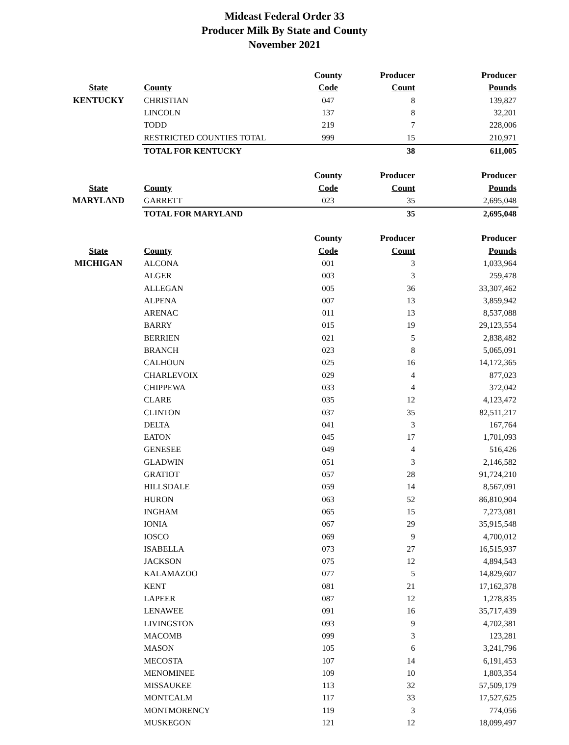Mideast Federal Order 33
Producer Milk By State and County
November 2021
| | | County | Producer | Producer |
| --- | --- | --- | --- | --- |
| State | County | Code | Count | Pounds |
| KENTUCKY | CHRISTIAN | 047 | 8 | 139,827 |
| | LINCOLN | 137 | 8 | 32,201 |
| | TODD | 219 | 7 | 228,006 |
| | RESTRICTED COUNTIES TOTAL | 999 | 15 | 210,971 |
| | TOTAL FOR KENTUCKY | | 38 | 611,005 |
| | | County | Producer | Producer |
| State | County | Code | Count | Pounds |
| MARYLAND | GARRETT | 023 | 35 | 2,695,048 |
| | TOTAL FOR MARYLAND | | 35 | 2,695,048 |
| | | County | Producer | Producer |
| State | County | Code | Count | Pounds |
| MICHIGAN | ALCONA | 001 | 3 | 1,033,964 |
| | ALGER | 003 | 3 | 259,478 |
| | ALLEGAN | 005 | 36 | 33,307,462 |
| | ALPENA | 007 | 13 | 3,859,942 |
| | ARENAC | 011 | 13 | 8,537,088 |
| | BARRY | 015 | 19 | 29,123,554 |
| | BERRIEN | 021 | 5 | 2,838,482 |
| | BRANCH | 023 | 8 | 5,065,091 |
| | CALHOUN | 025 | 16 | 14,172,365 |
| | CHARLEVOIX | 029 | 4 | 877,023 |
| | CHIPPEWA | 033 | 4 | 372,042 |
| | CLARE | 035 | 12 | 4,123,472 |
| | CLINTON | 037 | 35 | 82,511,217 |
| | DELTA | 041 | 3 | 167,764 |
| | EATON | 045 | 17 | 1,701,093 |
| | GENESEE | 049 | 4 | 516,426 |
| | GLADWIN | 051 | 3 | 2,146,582 |
| | GRATIOT | 057 | 28 | 91,724,210 |
| | HILLSDALE | 059 | 14 | 8,567,091 |
| | HURON | 063 | 52 | 86,810,904 |
| | INGHAM | 065 | 15 | 7,273,081 |
| | IONIA | 067 | 29 | 35,915,548 |
| | IOSCO | 069 | 9 | 4,700,012 |
| | ISABELLA | 073 | 27 | 16,515,937 |
| | JACKSON | 075 | 12 | 4,894,543 |
| | KALAMAZOO | 077 | 5 | 14,829,607 |
| | KENT | 081 | 21 | 17,162,378 |
| | LAPEER | 087 | 12 | 1,278,835 |
| | LENAWEE | 091 | 16 | 35,717,439 |
| | LIVINGSTON | 093 | 9 | 4,702,381 |
| | MACOMB | 099 | 3 | 123,281 |
| | MASON | 105 | 6 | 3,241,796 |
| | MECOSTA | 107 | 14 | 6,191,453 |
| | MENOMINEE | 109 | 10 | 1,803,354 |
| | MISSAUKEE | 113 | 32 | 57,509,179 |
| | MONTCALM | 117 | 33 | 17,527,625 |
| | MONTMORENCY | 119 | 3 | 774,056 |
| | MUSKEGON | 121 | 12 | 18,099,497 |